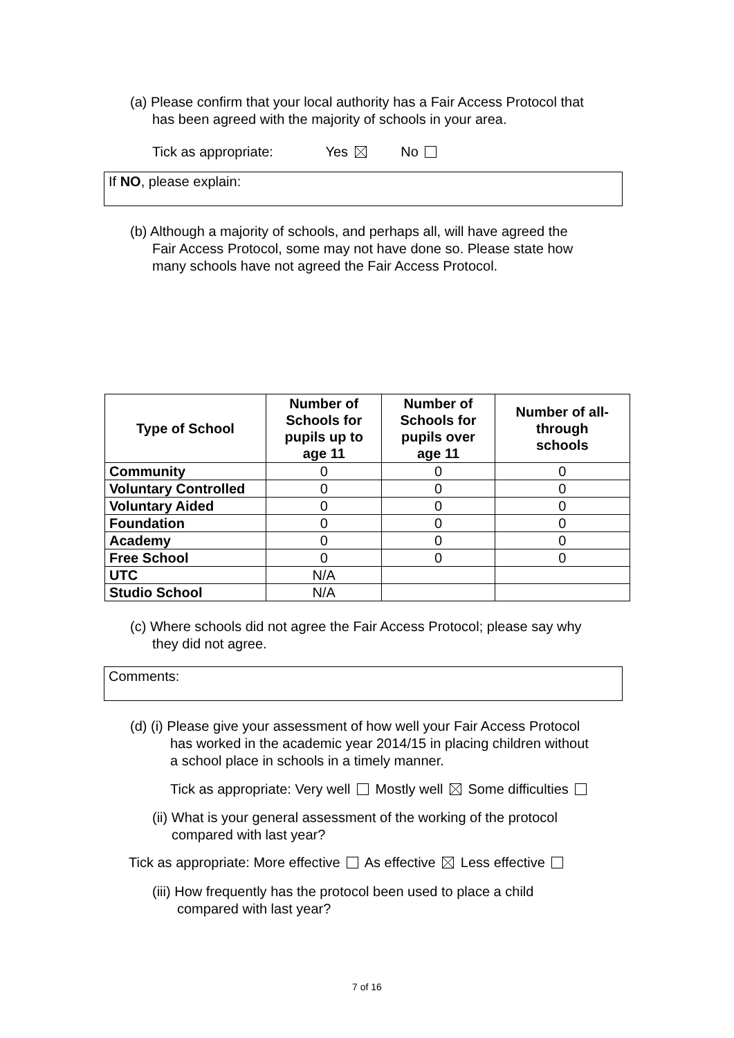(a) Please confirm that your local authority has a Fair Access Protocol that
has been agreed with the majority of schools in your area.
Tick as appropriate: Yes No
If NO, please explain:
(b) Although a majority of schools, and perhaps all, will have agreed the
Fair Access Protocol, some may not have done so. Please state how
many schools have not agreed the Fair Access Protocol.
| Type of School | Number of Schools for pupils up to age 11 | Number of Schools for pupils over age 11 | Number of all- through schools |
| --- | --- | --- | --- |
| Community | 0 | 0 | 0 |
| Voluntary Controlled | 0 | 0 | 0 |
| Voluntary Aided | 0 | 0 | 0 |
| Foundation | 0 | 0 | 0 |
| Academy | 0 | 0 | 0 |
| Free School | 0 | 0 | 0 |
| UTC | N/A | | |
| Studio School | N/A | | |
(c) Where schools did not agree the Fair Access Protocol; please say why
they did not agree.
Comments:
(d) (i) Please give your assessment of how well your Fair Access Protocol
has worked in the academic year 2014/15 in placing children without
a school place in schools in a timely manner.
Tick as appropriate: Very well Mostly well Some difficulties
(ii) What is your general assessment of the working of the protocol
compared with last year?
Tick as appropriate: More effective As effective Less effective
(iii) How frequently has the protocol been used to place a child
compared with last year?
7 of 16